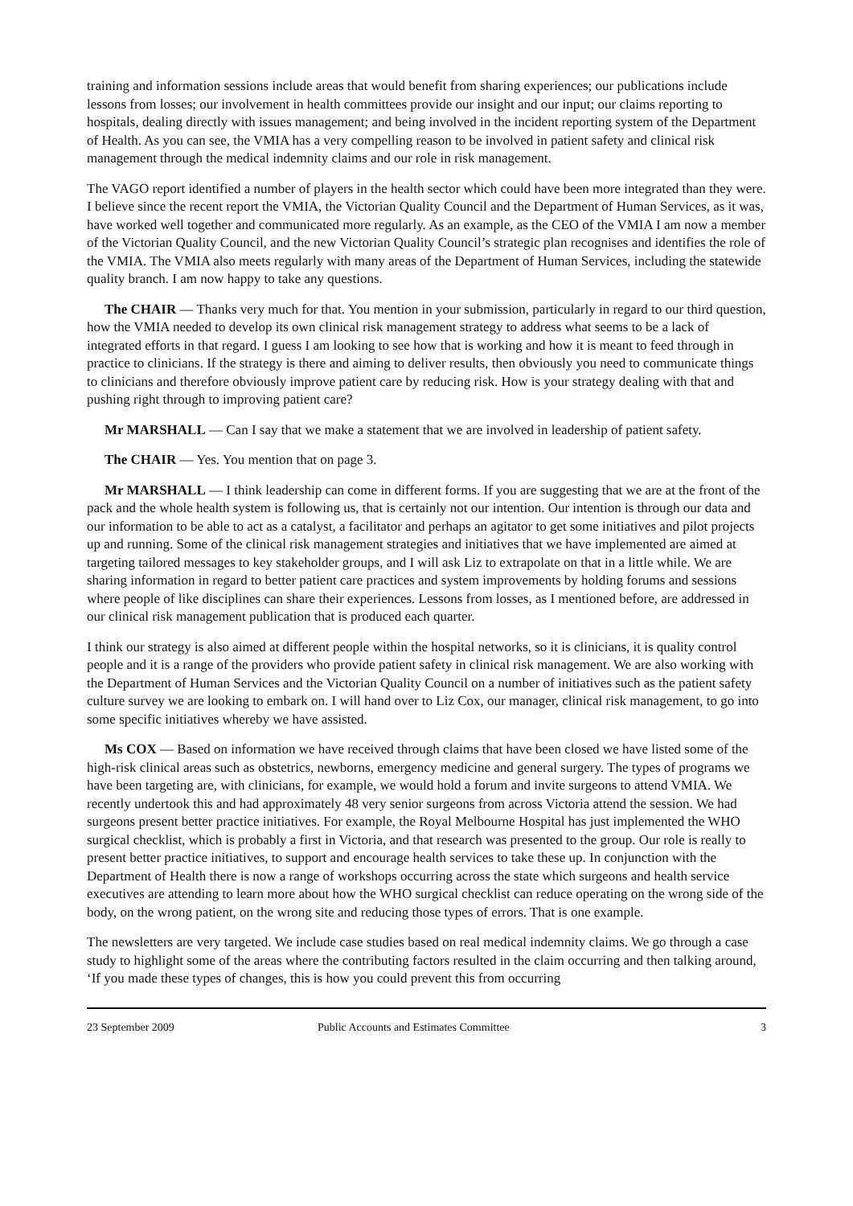training and information sessions include areas that would benefit from sharing experiences; our publications include lessons from losses; our involvement in health committees provide our insight and our input; our claims reporting to hospitals, dealing directly with issues management; and being involved in the incident reporting system of the Department of Health. As you can see, the VMIA has a very compelling reason to be involved in patient safety and clinical risk management through the medical indemnity claims and our role in risk management.
The VAGO report identified a number of players in the health sector which could have been more integrated than they were. I believe since the recent report the VMIA, the Victorian Quality Council and the Department of Human Services, as it was, have worked well together and communicated more regularly. As an example, as the CEO of the VMIA I am now a member of the Victorian Quality Council, and the new Victorian Quality Council’s strategic plan recognises and identifies the role of the VMIA. The VMIA also meets regularly with many areas of the Department of Human Services, including the statewide quality branch. I am now happy to take any questions.
The CHAIR — Thanks very much for that. You mention in your submission, particularly in regard to our third question, how the VMIA needed to develop its own clinical risk management strategy to address what seems to be a lack of integrated efforts in that regard. I guess I am looking to see how that is working and how it is meant to feed through in practice to clinicians. If the strategy is there and aiming to deliver results, then obviously you need to communicate things to clinicians and therefore obviously improve patient care by reducing risk. How is your strategy dealing with that and pushing right through to improving patient care?
Mr MARSHALL — Can I say that we make a statement that we are involved in leadership of patient safety.
The CHAIR — Yes. You mention that on page 3.
Mr MARSHALL — I think leadership can come in different forms. If you are suggesting that we are at the front of the pack and the whole health system is following us, that is certainly not our intention. Our intention is through our data and our information to be able to act as a catalyst, a facilitator and perhaps an agitator to get some initiatives and pilot projects up and running. Some of the clinical risk management strategies and initiatives that we have implemented are aimed at targeting tailored messages to key stakeholder groups, and I will ask Liz to extrapolate on that in a little while. We are sharing information in regard to better patient care practices and system improvements by holding forums and sessions where people of like disciplines can share their experiences. Lessons from losses, as I mentioned before, are addressed in our clinical risk management publication that is produced each quarter.
I think our strategy is also aimed at different people within the hospital networks, so it is clinicians, it is quality control people and it is a range of the providers who provide patient safety in clinical risk management. We are also working with the Department of Human Services and the Victorian Quality Council on a number of initiatives such as the patient safety culture survey we are looking to embark on. I will hand over to Liz Cox, our manager, clinical risk management, to go into some specific initiatives whereby we have assisted.
Ms COX — Based on information we have received through claims that have been closed we have listed some of the high-risk clinical areas such as obstetrics, newborns, emergency medicine and general surgery. The types of programs we have been targeting are, with clinicians, for example, we would hold a forum and invite surgeons to attend VMIA. We recently undertook this and had approximately 48 very senior surgeons from across Victoria attend the session. We had surgeons present better practice initiatives. For example, the Royal Melbourne Hospital has just implemented the WHO surgical checklist, which is probably a first in Victoria, and that research was presented to the group. Our role is really to present better practice initiatives, to support and encourage health services to take these up. In conjunction with the Department of Health there is now a range of workshops occurring across the state which surgeons and health service executives are attending to learn more about how the WHO surgical checklist can reduce operating on the wrong side of the body, on the wrong patient, on the wrong site and reducing those types of errors. That is one example.
The newsletters are very targeted. We include case studies based on real medical indemnity claims. We go through a case study to highlight some of the areas where the contributing factors resulted in the claim occurring and then talking around, ‘If you made these types of changes, this is how you could prevent this from occurring
23 September 2009 Public Accounts and Estimates Committee 3